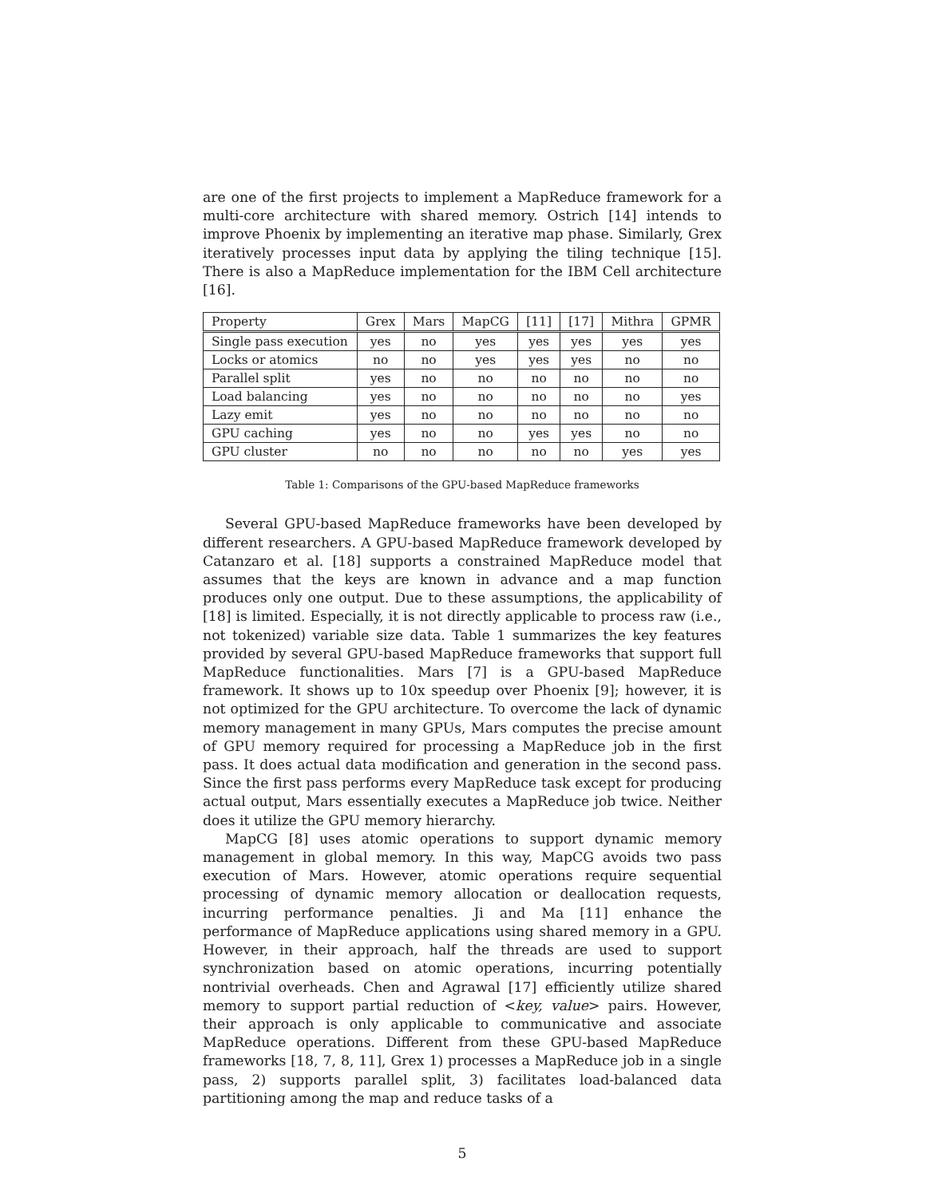are one of the first projects to implement a MapReduce framework for a multi-core architecture with shared memory. Ostrich [14] intends to improve Phoenix by implementing an iterative map phase. Similarly, Grex iteratively processes input data by applying the tiling technique [15]. There is also a MapReduce implementation for the IBM Cell architecture [16].
| Property | Grex | Mars | MapCG | [11] | [17] | Mithra | GPMR |
| --- | --- | --- | --- | --- | --- | --- | --- |
| Single pass execution | yes | no | yes | yes | yes | yes | yes |
| Locks or atomics | no | no | yes | yes | yes | no | no |
| Parallel split | yes | no | no | no | no | no | no |
| Load balancing | yes | no | no | no | no | no | yes |
| Lazy emit | yes | no | no | no | no | no | no |
| GPU caching | yes | no | no | yes | yes | no | no |
| GPU cluster | no | no | no | no | no | yes | yes |
Table 1: Comparisons of the GPU-based MapReduce frameworks
Several GPU-based MapReduce frameworks have been developed by different researchers. A GPU-based MapReduce framework developed by Catanzaro et al. [18] supports a constrained MapReduce model that assumes that the keys are known in advance and a map function produces only one output. Due to these assumptions, the applicability of [18] is limited. Especially, it is not directly applicable to process raw (i.e., not tokenized) variable size data. Table 1 summarizes the key features provided by several GPU-based MapReduce frameworks that support full MapReduce functionalities. Mars [7] is a GPU-based MapReduce framework. It shows up to 10x speedup over Phoenix [9]; however, it is not optimized for the GPU architecture. To overcome the lack of dynamic memory management in many GPUs, Mars computes the precise amount of GPU memory required for processing a MapReduce job in the first pass. It does actual data modification and generation in the second pass. Since the first pass performs every MapReduce task except for producing actual output, Mars essentially executes a MapReduce job twice. Neither does it utilize the GPU memory hierarchy.
MapCG [8] uses atomic operations to support dynamic memory management in global memory. In this way, MapCG avoids two pass execution of Mars. However, atomic operations require sequential processing of dynamic memory allocation or deallocation requests, incurring performance penalties. Ji and Ma [11] enhance the performance of MapReduce applications using shared memory in a GPU. However, in their approach, half the threads are used to support synchronization based on atomic operations, incurring potentially nontrivial overheads. Chen and Agrawal [17] efficiently utilize shared memory to support partial reduction of <key, value> pairs. However, their approach is only applicable to communicative and associate MapReduce operations. Different from these GPU-based MapReduce frameworks [18, 7, 8, 11], Grex 1) processes a MapReduce job in a single pass, 2) supports parallel split, 3) facilitates load-balanced data partitioning among the map and reduce tasks of a
5